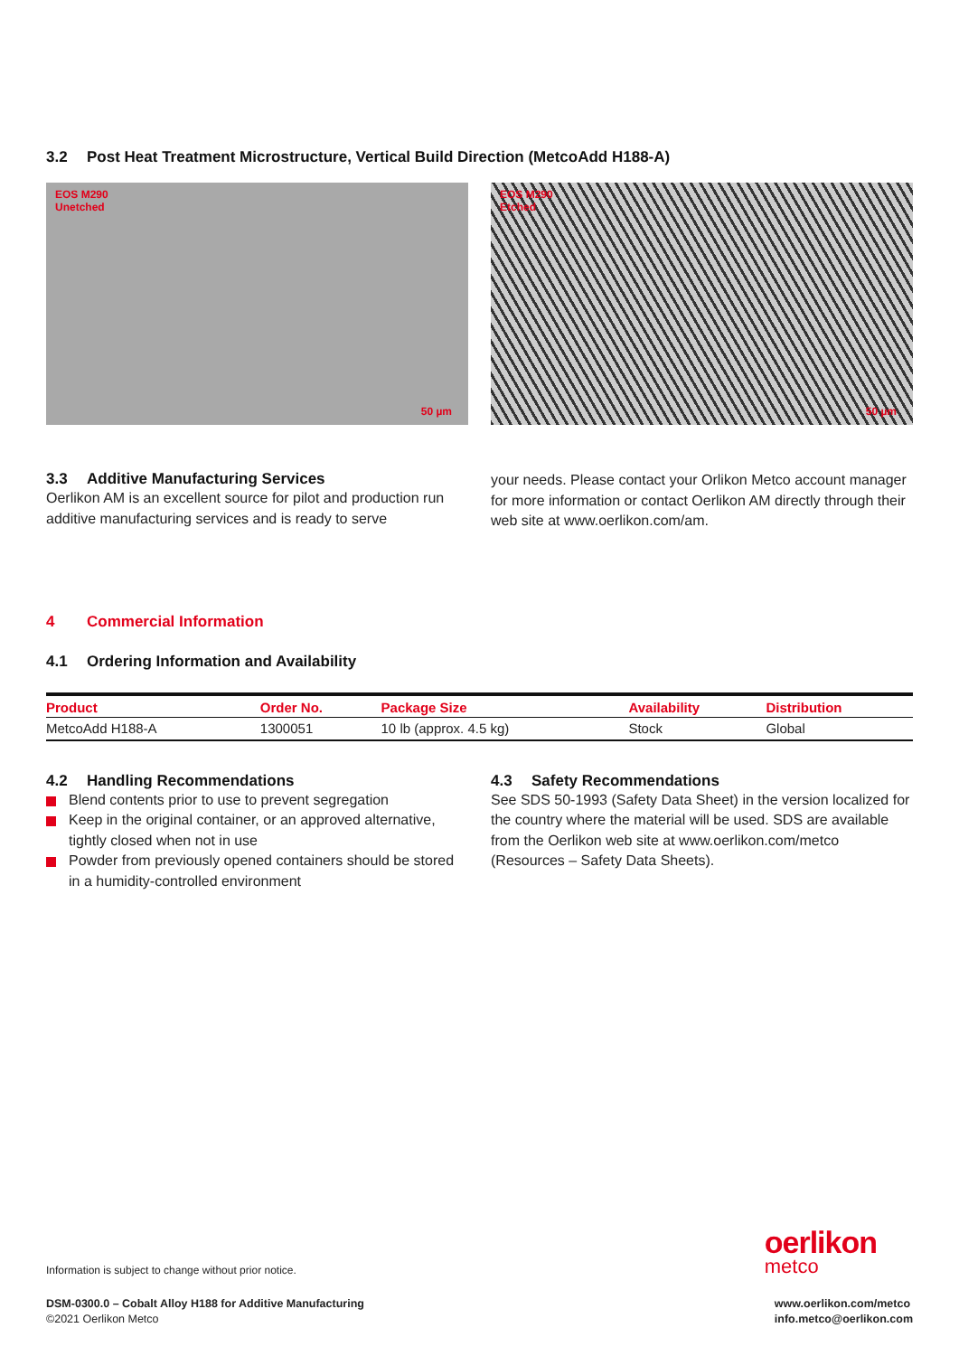3.2 Post Heat Treatment Microstructure, Vertical Build Direction (MetcoAdd H188-A)
EOS M290
Unetched
50 µm
EOS M290
Etched
50 µm
3.3 Additive Manufacturing Services
Oerlikon AM is an excellent source for pilot and production run additive manufacturing services and is ready to serve
your needs. Please contact your Orlikon Metco account manager for more information or contact Oerlikon AM directly through their web site at www.oerlikon.com/am.
4 Commercial Information
4.1 Ordering Information and Availability
| Product | Order No. | Package Size | Availability | Distribution |
| --- | --- | --- | --- | --- |
| MetcoAdd H188-A | 1300051 | 10 lb (approx. 4.5 kg) | Stock | Global |
4.2 Handling Recommendations
Blend contents prior to use to prevent segregation
Keep in the original container, or an approved alternative, tightly closed when not in use
Powder from previously opened containers should be stored in a humidity-controlled environment
4.3 Safety Recommendations
See SDS 50-1993 (Safety Data Sheet) in the version localized for the country where the material will be used. SDS are available from the Oerlikon web site at www.oerlikon.com/metco (Resources – Safety Data Sheets).
Information is subject to change without prior notice.
oerlikon
metco
DSM-0300.0 – Cobalt Alloy H188 for Additive Manufacturing
©2021 Oerlikon Metco
www.oerlikon.com/metco
info.metco@oerlikon.com